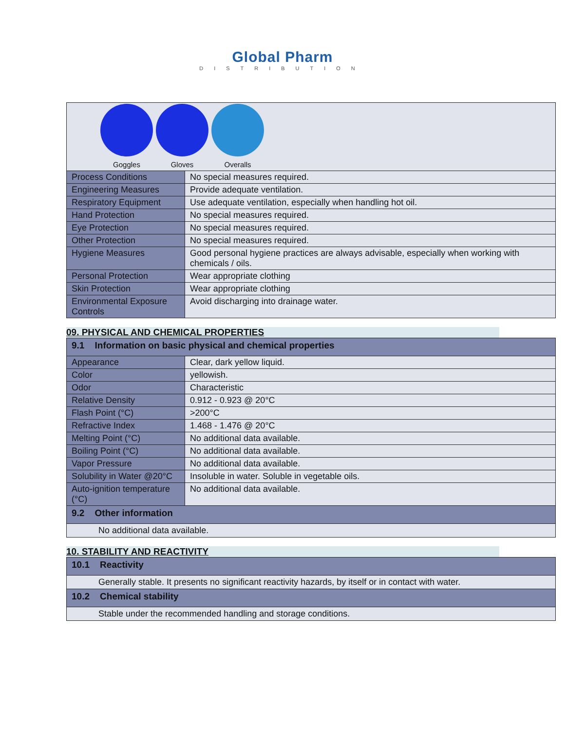Global Pharm
DISTRIBUTION
| Goggles Gloves Overalls | |
| Process Conditions | No special measures required. |
| Engineering Measures | Provide adequate ventilation. |
| Respiratory Equipment | Use adequate ventilation, especially when handling hot oil. |
| Hand Protection | No special measures required. |
| Eye Protection | No special measures required. |
| Other Protection | No special measures required. |
| Hygiene Measures | Good personal hygiene practices are always advisable, especially when working with chemicals / oils. |
| Personal Protection | Wear appropriate clothing |
| Skin Protection | Wear appropriate clothing |
| Environmental Exposure Controls | Avoid discharging into drainage water. |
09. PHYSICAL AND CHEMICAL PROPERTIES
| 9.1 Information on basic physical and chemical properties | |
| Appearance | Clear, dark yellow liquid. |
| Color | yellowish. |
| Odor | Characteristic |
| Relative Density | 0.912 - 0.923 @ 20°C |
| Flash Point (°C) | >200°C |
| Refractive Index | 1.468 - 1.476 @ 20°C |
| Melting Point (°C) | No additional data available. |
| Boiling Point (°C) | No additional data available. |
| Vapor Pressure | No additional data available. |
| Solubility in Water @20°C | Insoluble in water. Soluble in vegetable oils. |
| Auto-ignition temperature (°C) | No additional data available. |
| 9.2 Other information | |
| No additional data available. | |
10. STABILITY AND REACTIVITY
| 10.1 Reactivity |
| Generally stable. It presents no significant reactivity hazards, by itself or in contact with water. |
| 10.2 Chemical stability |
| Stable under the recommended handling and storage conditions. |